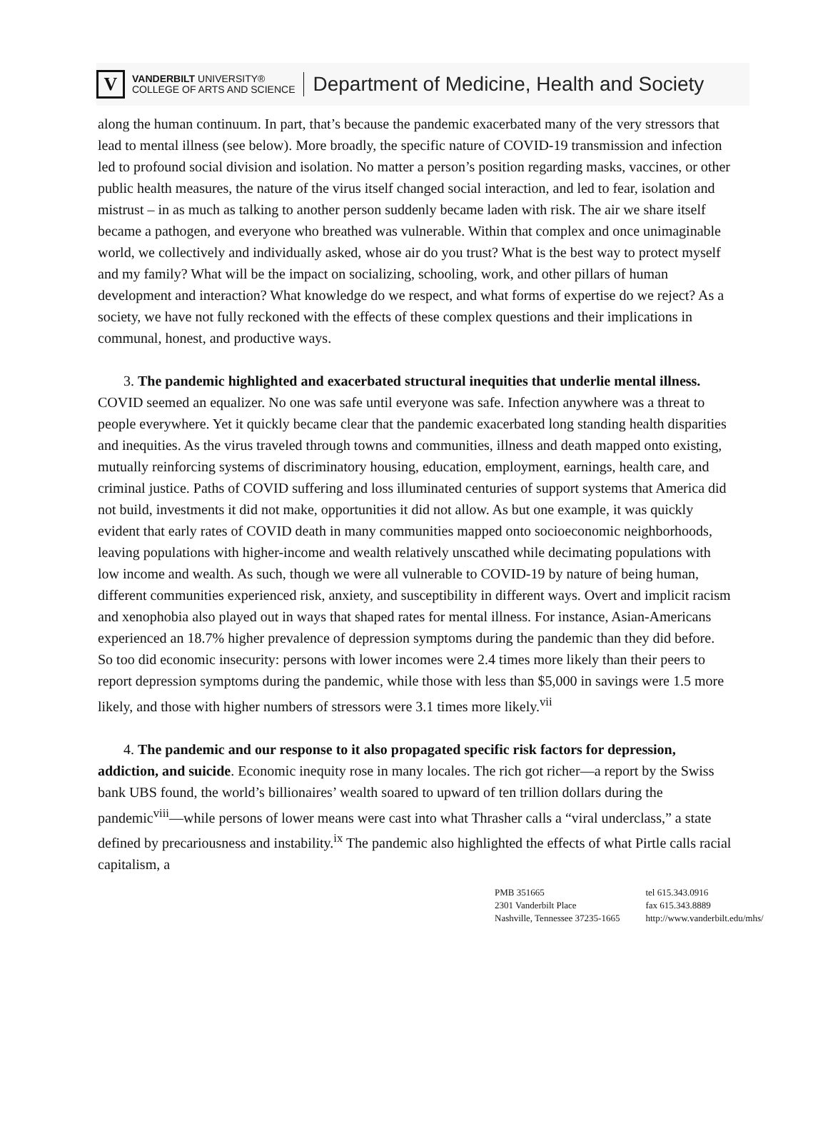V
VANDERBILT UNIVERSITY®
COLLEGE OF ARTS AND SCIENCE
Department of Medicine, Health and Society
along the human continuum. In part, that’s because the pandemic exacerbated many of the very stressors that lead to mental illness (see below). More broadly, the specific nature of COVID-19 transmission and infection led to profound social division and isolation. No matter a person’s position regarding masks, vaccines, or other public health measures, the nature of the virus itself changed social interaction, and led to fear, isolation and mistrust – in as much as talking to another person suddenly became laden with risk. The air we share itself became a pathogen, and everyone who breathed was vulnerable. Within that complex and once unimaginable world, we collectively and individually asked, whose air do you trust? What is the best way to protect myself and my family? What will be the impact on socializing, schooling, work, and other pillars of human development and interaction? What knowledge do we respect, and what forms of expertise do we reject? As a society, we have not fully reckoned with the effects of these complex questions and their implications in communal, honest, and productive ways.
3. The pandemic highlighted and exacerbated structural inequities that underlie mental illness. COVID seemed an equalizer. No one was safe until everyone was safe. Infection anywhere was a threat to people everywhere. Yet it quickly became clear that the pandemic exacerbated long standing health disparities and inequities. As the virus traveled through towns and communities, illness and death mapped onto existing, mutually reinforcing systems of discriminatory housing, education, employment, earnings, health care, and criminal justice. Paths of COVID suffering and loss illuminated centuries of support systems that America did not build, investments it did not make, opportunities it did not allow. As but one example, it was quickly evident that early rates of COVID death in many communities mapped onto socioeconomic neighborhoods, leaving populations with higher-income and wealth relatively unscathed while decimating populations with low income and wealth. As such, though we were all vulnerable to COVID-19 by nature of being human, different communities experienced risk, anxiety, and susceptibility in different ways. Overt and implicit racism and xenophobia also played out in ways that shaped rates for mental illness. For instance, Asian-Americans experienced an 18.7% higher prevalence of depression symptoms during the pandemic than they did before. So too did economic insecurity: persons with lower incomes were 2.4 times more likely than their peers to report depression symptoms during the pandemic, while those with less than $5,000 in savings were 1.5 more likely, and those with higher numbers of stressors were 3.1 times more likely.<sup>vii</sup>
4. The pandemic and our response to it also propagated specific risk factors for depression, addiction, and suicide. Economic inequity rose in many locales. The rich got richer—a report by the Swiss bank UBS found, the world’s billionaires’ wealth soared to upward of ten trillion dollars during the pandemic<sup>viii</sup>—while persons of lower means were cast into what Thrasher calls a “viral underclass,” a state defined by precariousness and instability.<sup>ix</sup> The pandemic also highlighted the effects of what Pirtle calls racial capitalism, a
PMB 351665
2301 Vanderbilt Place
Nashville, Tennessee 37235-1665
tel 615.343.0916
fax 615.343.8889
http://www.vanderbilt.edu/mhs/